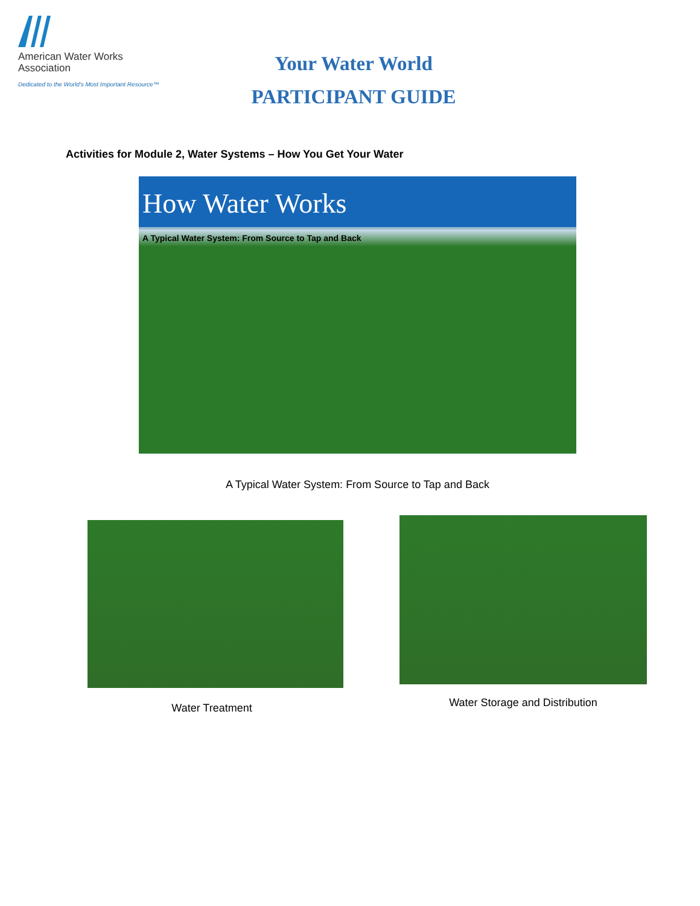American Water Works
Association
Dedicated to the World's Most Important Resource™
Your Water World
PARTICIPANT GUIDE
Activities for Module 2, Water Systems – How You Get Your Water
How Water Works
A Typical Water System: From Source to Tap and Back
A Typical Water System: From Source to Tap and Back
Water Treatment Water Storage and Distribution